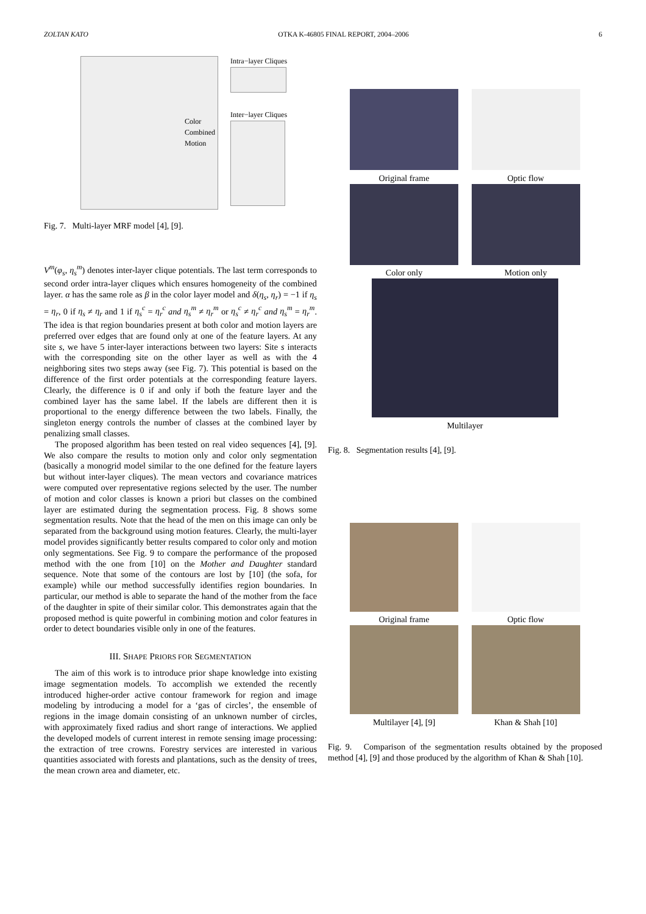ZOLTAN KATO OTKA K-46805 FINAL REPORT, 2004–2006 6
Color
Combined
Motion
Intra−layer Cliques
Inter−layer Cliques
Fig. 7. Multi-layer MRF model [4], [9].
V<sup>m</sup>(φ<sub>s</sub>, η<sub>s</sub><sup>m</sup>) denotes inter-layer clique potentials. The last term corresponds to second order intra-layer cliques which ensures homogeneity of the combined layer. α has the same role as β in the color layer model and δ(η<sub>s</sub>, η<sub>r</sub>) = −1 if η<sub>s</sub> = η<sub>r</sub>, 0 if η<sub>s</sub> ≠ η<sub>r</sub> and 1 if η<sub>s</sub><sup>c</sup> = η<sub>r</sub><sup>c</sup> and η<sub>s</sub><sup>m</sup> ≠ η<sub>r</sub><sup>m</sup> or η<sub>s</sub><sup>c</sup> ≠ η<sub>r</sub><sup>c</sup> and η<sub>s</sub><sup>m</sup> = η<sub>r</sub><sup>m</sup>. The idea is that region boundaries present at both color and motion layers are preferred over edges that are found only at one of the feature layers. At any site s, we have 5 inter-layer interactions between two layers: Site s interacts with the corresponding site on the other layer as well as with the 4 neighboring sites two steps away (see Fig. 7). This potential is based on the difference of the first order potentials at the corresponding feature layers. Clearly, the difference is 0 if and only if both the feature layer and the combined layer has the same label. If the labels are different then it is proportional to the energy difference between the two labels. Finally, the singleton energy controls the number of classes at the combined layer by penalizing small classes.
The proposed algorithm has been tested on real video sequences [4], [9]. We also compare the results to motion only and color only segmentation (basically a monogrid model similar to the one defined for the feature layers but without inter-layer cliques). The mean vectors and covariance matrices were computed over representative regions selected by the user. The number of motion and color classes is known a priori but classes on the combined layer are estimated during the segmentation process. Fig. 8 shows some segmentation results. Note that the head of the men on this image can only be separated from the background using motion features. Clearly, the multi-layer model provides significantly better results compared to color only and motion only segmentations. See Fig. 9 to compare the performance of the proposed method with the one from [10] on the Mother and Daughter standard sequence. Note that some of the contours are lost by [10] (the sofa, for example) while our method successfully identifies region boundaries. In particular, our method is able to separate the hand of the mother from the face of the daughter in spite of their similar color. This demonstrates again that the proposed method is quite powerful in combining motion and color features in order to detect boundaries visible only in one of the features.
III. SHAPE PRIORS FOR SEGMENTATION
The aim of this work is to introduce prior shape knowledge into existing image segmentation models. To accomplish we extended the recently introduced higher-order active contour framework for region and image modeling by introducing a model for a ‘gas of circles’, the ensemble of regions in the image domain consisting of an unknown number of circles, with approximately fixed radius and short range of interactions. We applied the developed models of current interest in remote sensing image processing: the extraction of tree crowns. Forestry services are interested in various quantities associated with forests and plantations, such as the density of trees, the mean crown area and diameter, etc.
Original frame Optic flow
Color only Motion only
Multilayer
Fig. 8. Segmentation results [4], [9].
Original frame Optic flow
Multilayer [4], [9] Khan & Shah [10]
Fig. 9. Comparison of the segmentation results obtained by the proposed method [4], [9] and those produced by the algorithm of Khan & Shah [10].